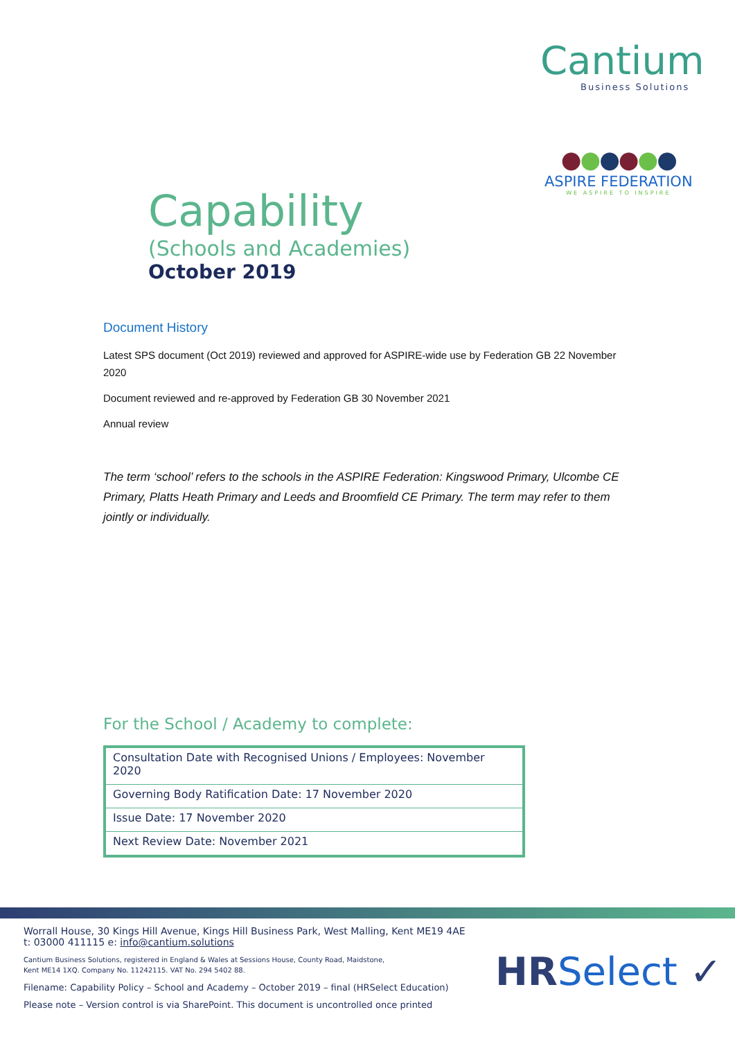Cantium
Business Solutions
●●●●●●
ASPIRE FEDERATION
WE ASPIRE TO INSPIRE
Capability
(Schools and Academies)
October 2019
Document History
Latest SPS document (Oct 2019) reviewed and approved for ASPIRE-wide use by Federation GB 22 November 2020
Document reviewed and re-approved by Federation GB 30 November 2021
Annual review
The term ‘school’ refers to the schools in the ASPIRE Federation: Kingswood Primary, Ulcombe CE Primary, Platts Heath Primary and Leeds and Broomfield CE Primary. The term may refer to them jointly or individually.
For the School / Academy to complete:
| Consultation Date with Recognised Unions / Employees: November 2020 |
| Governing Body Ratification Date: 17 November 2020 |
| Issue Date: 17 November 2020 |
| Next Review Date: November 2021 |
Worrall House, 30 Kings Hill Avenue, Kings Hill Business Park, West Malling, Kent ME19 4AE
t: 03000 411115 e: info@cantium.solutions
Cantium Business Solutions, registered in England & Wales at Sessions House, County Road, Maidstone,
Kent ME14 1XQ. Company No. 11242115. VAT No. 294 5402 88.
Filename: Capability Policy – School and Academy – October 2019 – final (HRSelect Education)
Please note – Version control is via SharePoint. This document is uncontrolled once printed
HR Select ✓